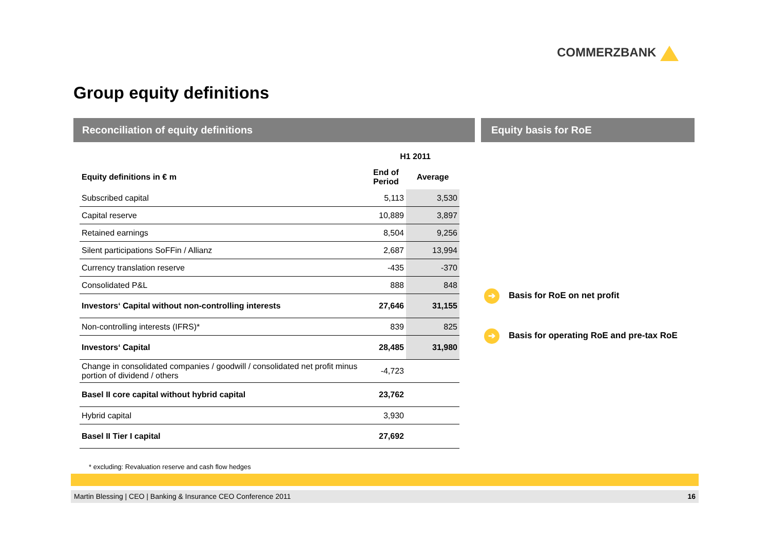COMMERZBANK
Group equity definitions
Reconciliation of equity definitions Equity basis for RoE
| | H1 2011 | |
| --- | --- | --- |
| Equity definitions in € m | End of Period | Average |
| Subscribed capital | 5,113 | 3,530 |
| Capital reserve | 10,889 | 3,897 |
| Retained earnings | 8,504 | 9,256 |
| Silent participations SoFFin / Allianz | 2,687 | 13,994 |
| Currency translation reserve | -435 | -370 |
| Consolidated P&L | 888 | 848 |
| Investors‘ Capital without non-controlling interests | 27,646 | 31,155 |
| Non-controlling interests (IFRS)* | 839 | 825 |
| Investors‘ Capital | 28,485 | 31,980 |
| Change in consolidated companies / goodwill / consolidated net profit minus portion of dividend / others | -4,723 | |
| Basel II core capital without hybrid capital | 23,762 | |
| Hybrid capital | 3,930 | |
| Basel II Tier I capital | 27,692 | |
➔ Basis for RoE on net profit
➔ Basis for operating RoE and pre-tax RoE
* excluding: Revaluation reserve and cash flow hedges
Martin Blessing | CEO | Banking & Insurance CEO Conference 2011 16